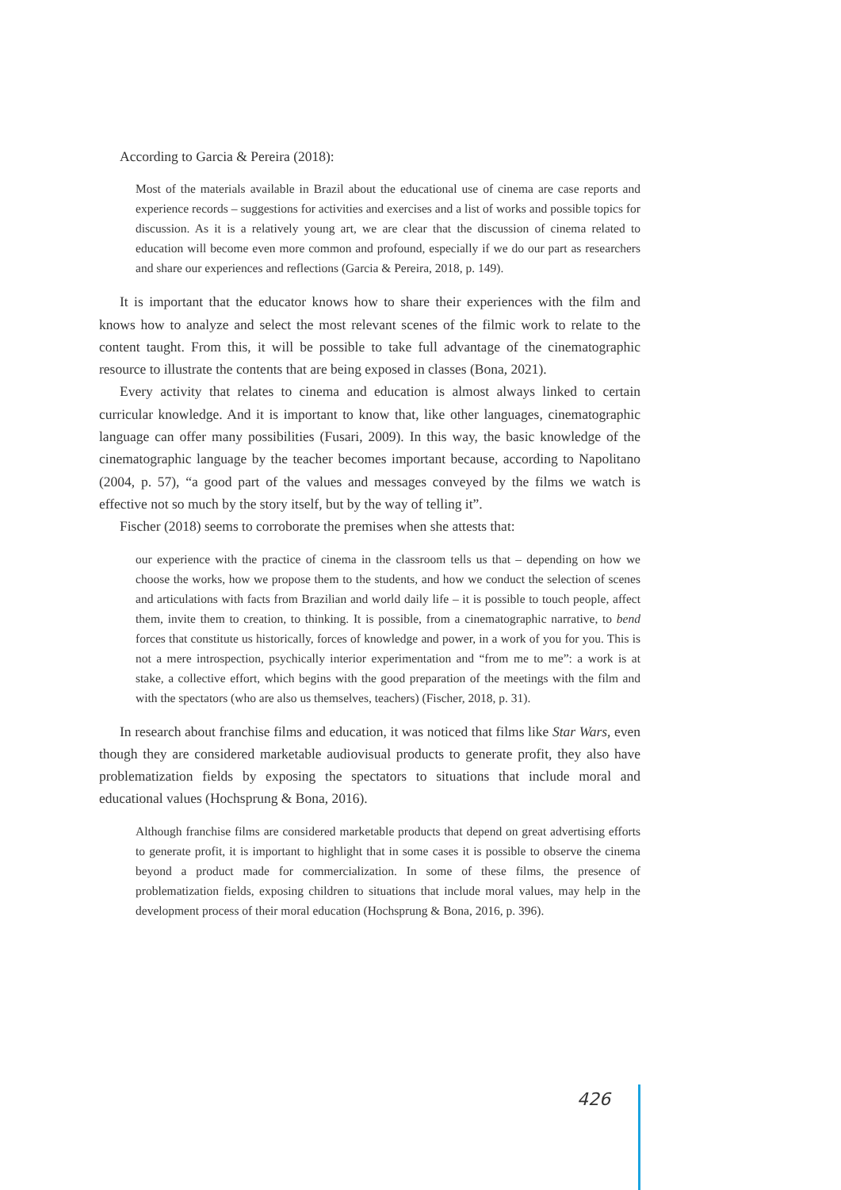According to Garcia & Pereira (2018):
Most of the materials available in Brazil about the educational use of cinema are case reports and experience records – suggestions for activities and exercises and a list of works and possible topics for discussion. As it is a relatively young art, we are clear that the discussion of cinema related to education will become even more common and profound, especially if we do our part as researchers and share our experiences and reflections (Garcia & Pereira, 2018, p. 149).
It is important that the educator knows how to share their experiences with the film and knows how to analyze and select the most relevant scenes of the filmic work to relate to the content taught. From this, it will be possible to take full advantage of the cinematographic resource to illustrate the contents that are being exposed in classes (Bona, 2021).
Every activity that relates to cinema and education is almost always linked to certain curricular knowledge. And it is important to know that, like other languages, cinematographic language can offer many possibilities (Fusari, 2009). In this way, the basic knowledge of the cinematographic language by the teacher becomes important because, according to Napolitano (2004, p. 57), “a good part of the values and messages conveyed by the films we watch is effective not so much by the story itself, but by the way of telling it”.
Fischer (2018) seems to corroborate the premises when she attests that:
our experience with the practice of cinema in the classroom tells us that – depending on how we choose the works, how we propose them to the students, and how we conduct the selection of scenes and articulations with facts from Brazilian and world daily life – it is possible to touch people, affect them, invite them to creation, to thinking. It is possible, from a cinematographic narrative, to bend forces that constitute us historically, forces of knowledge and power, in a work of you for you. This is not a mere introspection, psychically interior experimentation and “from me to me”: a work is at stake, a collective effort, which begins with the good preparation of the meetings with the film and with the spectators (who are also us themselves, teachers) (Fischer, 2018, p. 31).
In research about franchise films and education, it was noticed that films like Star Wars, even though they are considered marketable audiovisual products to generate profit, they also have problematization fields by exposing the spectators to situations that include moral and educational values (Hochsprung & Bona, 2016).
Although franchise films are considered marketable products that depend on great advertising efforts to generate profit, it is important to highlight that in some cases it is possible to observe the cinema beyond a product made for commercialization. In some of these films, the presence of problematization fields, exposing children to situations that include moral values, may help in the development process of their moral education (Hochsprung & Bona, 2016, p. 396).
426